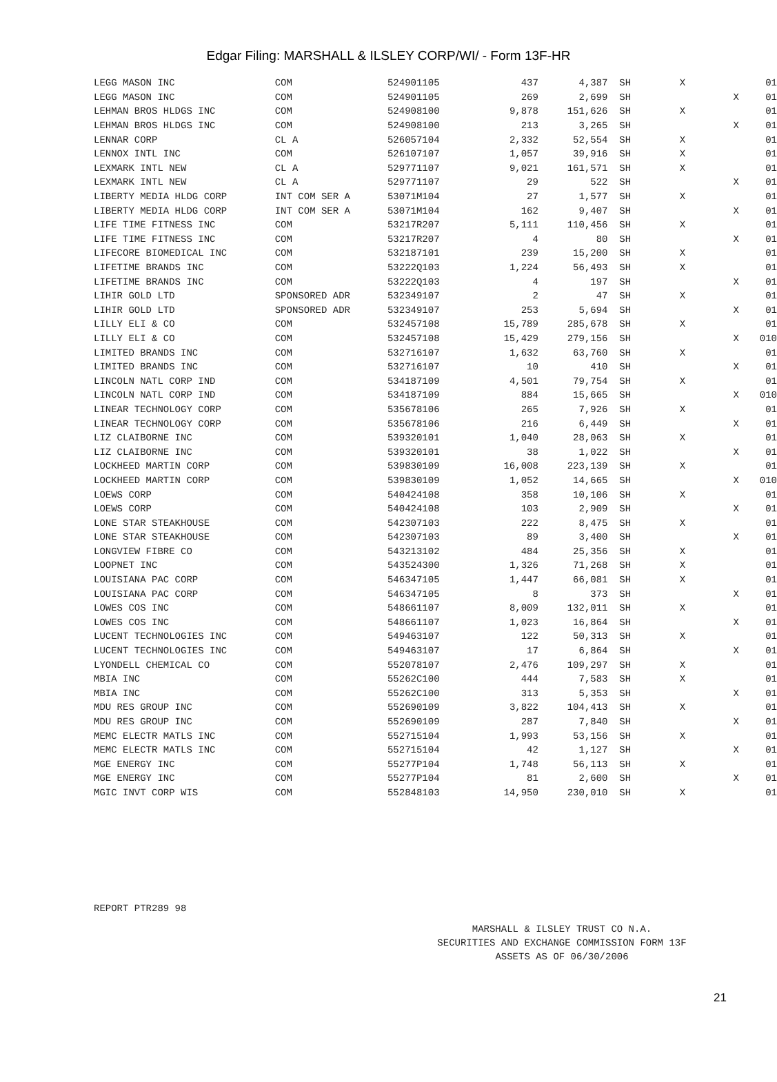Edgar Filing: MARSHALL & ILSLEY CORP/WI/ - Form 13F-HR
| LEGG MASON INC | COM | 524901105 | 437 | 4,387 | SH | X | | 01 |
| LEGG MASON INC | COM | 524901105 | 269 | 2,699 | SH | | X | 01 |
| LEHMAN BROS HLDGS INC | COM | 524908100 | 9,878 | 151,626 | SH | X | | 01 |
| LEHMAN BROS HLDGS INC | COM | 524908100 | 213 | 3,265 | SH | | X | 01 |
| LENNAR CORP | CL A | 526057104 | 2,332 | 52,554 | SH | X | | 01 |
| LENNOX INTL INC | COM | 526107107 | 1,057 | 39,916 | SH | X | | 01 |
| LEXMARK INTL NEW | CL A | 529771107 | 9,021 | 161,571 | SH | X | | 01 |
| LEXMARK INTL NEW | CL A | 529771107 | 29 | 522 | SH | | X | 01 |
| LIBERTY MEDIA HLDG CORP | INT COM SER A | 53071M104 | 27 | 1,577 | SH | X | | 01 |
| LIBERTY MEDIA HLDG CORP | INT COM SER A | 53071M104 | 162 | 9,407 | SH | | X | 01 |
| LIFE TIME FITNESS INC | COM | 53217R207 | 5,111 | 110,456 | SH | X | | 01 |
| LIFE TIME FITNESS INC | COM | 53217R207 | 4 | 80 | SH | | X | 01 |
| LIFECORE BIOMEDICAL INC | COM | 532187101 | 239 | 15,200 | SH | X | | 01 |
| LIFETIME BRANDS INC | COM | 53222Q103 | 1,224 | 56,493 | SH | X | | 01 |
| LIFETIME BRANDS INC | COM | 53222Q103 | 4 | 197 | SH | | X | 01 |
| LIHIR GOLD LTD | SPONSORED ADR | 532349107 | 2 | 47 | SH | X | | 01 |
| LIHIR GOLD LTD | SPONSORED ADR | 532349107 | 253 | 5,694 | SH | | X | 01 |
| LILLY ELI & CO | COM | 532457108 | 15,789 | 285,678 | SH | X | | 01 |
| LILLY ELI & CO | COM | 532457108 | 15,429 | 279,156 | SH | | X | 010 |
| LIMITED BRANDS INC | COM | 532716107 | 1,632 | 63,760 | SH | X | | 01 |
| LIMITED BRANDS INC | COM | 532716107 | 10 | 410 | SH | | X | 01 |
| LINCOLN NATL CORP IND | COM | 534187109 | 4,501 | 79,754 | SH | X | | 01 |
| LINCOLN NATL CORP IND | COM | 534187109 | 884 | 15,665 | SH | | X | 010 |
| LINEAR TECHNOLOGY CORP | COM | 535678106 | 265 | 7,926 | SH | X | | 01 |
| LINEAR TECHNOLOGY CORP | COM | 535678106 | 216 | 6,449 | SH | | X | 01 |
| LIZ CLAIBORNE INC | COM | 539320101 | 1,040 | 28,063 | SH | X | | 01 |
| LIZ CLAIBORNE INC | COM | 539320101 | 38 | 1,022 | SH | | X | 01 |
| LOCKHEED MARTIN CORP | COM | 539830109 | 16,008 | 223,139 | SH | X | | 01 |
| LOCKHEED MARTIN CORP | COM | 539830109 | 1,052 | 14,665 | SH | | X | 010 |
| LOEWS CORP | COM | 540424108 | 358 | 10,106 | SH | X | | 01 |
| LOEWS CORP | COM | 540424108 | 103 | 2,909 | SH | | X | 01 |
| LONE STAR STEAKHOUSE | COM | 542307103 | 222 | 8,475 | SH | X | | 01 |
| LONE STAR STEAKHOUSE | COM | 542307103 | 89 | 3,400 | SH | | X | 01 |
| LONGVIEW FIBRE CO | COM | 543213102 | 484 | 25,356 | SH | X | | 01 |
| LOOPNET INC | COM | 543524300 | 1,326 | 71,268 | SH | X | | 01 |
| LOUISIANA PAC CORP | COM | 546347105 | 1,447 | 66,081 | SH | X | | 01 |
| LOUISIANA PAC CORP | COM | 546347105 | 8 | 373 | SH | | X | 01 |
| LOWES COS INC | COM | 548661107 | 8,009 | 132,011 | SH | X | | 01 |
| LOWES COS INC | COM | 548661107 | 1,023 | 16,864 | SH | | X | 01 |
| LUCENT TECHNOLOGIES INC | COM | 549463107 | 122 | 50,313 | SH | X | | 01 |
| LUCENT TECHNOLOGIES INC | COM | 549463107 | 17 | 6,864 | SH | | X | 01 |
| LYONDELL CHEMICAL CO | COM | 552078107 | 2,476 | 109,297 | SH | X | | 01 |
| MBIA INC | COM | 55262C100 | 444 | 7,583 | SH | X | | 01 |
| MBIA INC | COM | 55262C100 | 313 | 5,353 | SH | | X | 01 |
| MDU RES GROUP INC | COM | 552690109 | 3,822 | 104,413 | SH | X | | 01 |
| MDU RES GROUP INC | COM | 552690109 | 287 | 7,840 | SH | | X | 01 |
| MEMC ELECTR MATLS INC | COM | 552715104 | 1,993 | 53,156 | SH | X | | 01 |
| MEMC ELECTR MATLS INC | COM | 552715104 | 42 | 1,127 | SH | | X | 01 |
| MGE ENERGY INC | COM | 55277P104 | 1,748 | 56,113 | SH | X | | 01 |
| MGE ENERGY INC | COM | 55277P104 | 81 | 2,600 | SH | | X | 01 |
| MGIC INVT CORP WIS | COM | 552848103 | 14,950 | 230,010 | SH | X | | 01 |
REPORT PTR289 98
MARSHALL & ILSLEY TRUST CO N.A.
SECURITIES AND EXCHANGE COMMISSION FORM 13F
ASSETS AS OF 06/30/2006
21